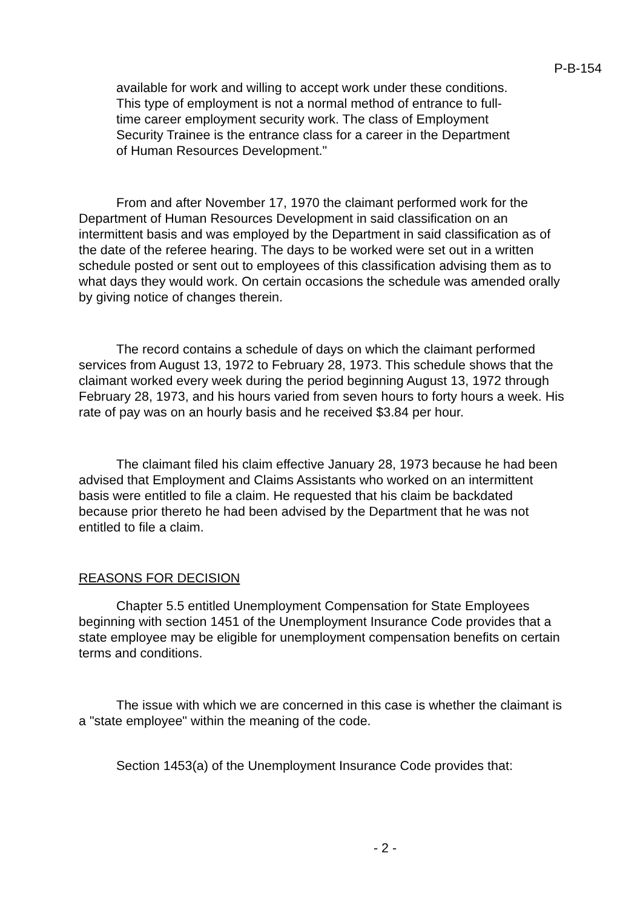P-B-154
available for work and willing to accept work under these conditions. This type of employment is not a normal method of entrance to full-time career employment security work. The class of Employment Security Trainee is the entrance class for a career in the Department of Human Resources Development."
From and after November 17, 1970 the claimant performed work for the Department of Human Resources Development in said classification on an intermittent basis and was employed by the Department in said classification as of the date of the referee hearing. The days to be worked were set out in a written schedule posted or sent out to employees of this classification advising them as to what days they would work. On certain occasions the schedule was amended orally by giving notice of changes therein.
The record contains a schedule of days on which the claimant performed services from August 13, 1972 to February 28, 1973. This schedule shows that the claimant worked every week during the period beginning August 13, 1972 through February 28, 1973, and his hours varied from seven hours to forty hours a week. His rate of pay was on an hourly basis and he received $3.84 per hour.
The claimant filed his claim effective January 28, 1973 because he had been advised that Employment and Claims Assistants who worked on an intermittent basis were entitled to file a claim. He requested that his claim be backdated because prior thereto he had been advised by the Department that he was not entitled to file a claim.
REASONS FOR DECISION
Chapter 5.5 entitled Unemployment Compensation for State Employees beginning with section 1451 of the Unemployment Insurance Code provides that a state employee may be eligible for unemployment compensation benefits on certain terms and conditions.
The issue with which we are concerned in this case is whether the claimant is a "state employee" within the meaning of the code.
Section 1453(a) of the Unemployment Insurance Code provides that:
- 2 -